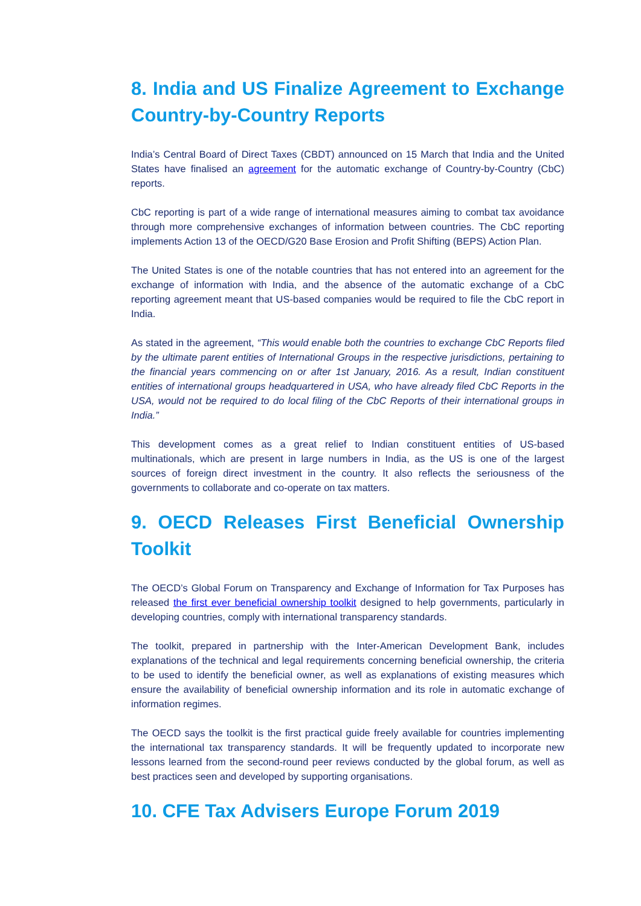8. India and US Finalize Agreement to Exchange Country-by-Country Reports
India’s Central Board of Direct Taxes (CBDT) announced on 15 March that India and the United States have finalised an agreement for the automatic exchange of Country-by-Country (CbC) reports.
CbC reporting is part of a wide range of international measures aiming to combat tax avoidance through more comprehensive exchanges of information between countries. The CbC reporting implements Action 13 of the OECD/G20 Base Erosion and Profit Shifting (BEPS) Action Plan.
The United States is one of the notable countries that has not entered into an agreement for the exchange of information with India, and the absence of the automatic exchange of a CbC reporting agreement meant that US-based companies would be required to file the CbC report in India.
As stated in the agreement, “This would enable both the countries to exchange CbC Reports filed by the ultimate parent entities of International Groups in the respective jurisdictions, pertaining to the financial years commencing on or after 1st January, 2016. As a result, Indian constituent entities of international groups headquartered in USA, who have already filed CbC Reports in the USA, would not be required to do local filing of the CbC Reports of their international groups in India.”
This development comes as a great relief to Indian constituent entities of US-based multinationals, which are present in large numbers in India, as the US is one of the largest sources of foreign direct investment in the country. It also reflects the seriousness of the governments to collaborate and co-operate on tax matters.
9. OECD Releases First Beneficial Ownership Toolkit
The OECD’s Global Forum on Transparency and Exchange of Information for Tax Purposes has released the first ever beneficial ownership toolkit designed to help governments, particularly in developing countries, comply with international transparency standards.
The toolkit, prepared in partnership with the Inter-American Development Bank, includes explanations of the technical and legal requirements concerning beneficial ownership, the criteria to be used to identify the beneficial owner, as well as explanations of existing measures which ensure the availability of beneficial ownership information and its role in automatic exchange of information regimes.
The OECD says the toolkit is the first practical guide freely available for countries implementing the international tax transparency standards. It will be frequently updated to incorporate new lessons learned from the second-round peer reviews conducted by the global forum, as well as best practices seen and developed by supporting organisations.
10. CFE Tax Advisers Europe Forum 2019